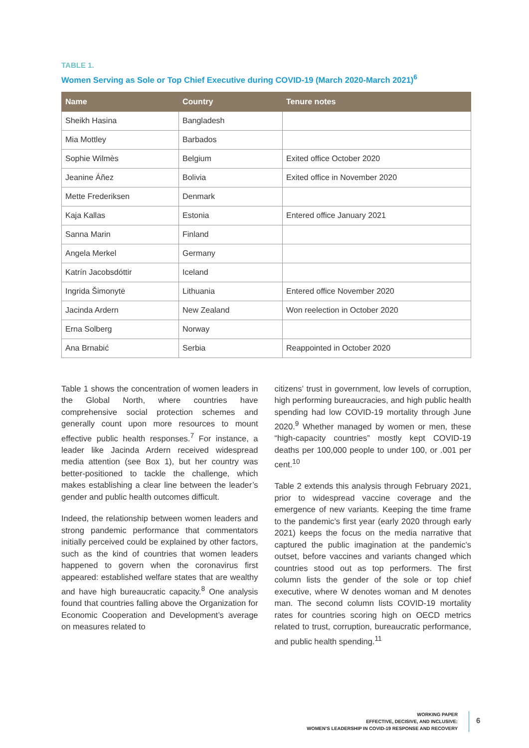TABLE 1.
Women Serving as Sole or Top Chief Executive during COVID-19 (March 2020-March 2021)<sup>6</sup>
| Name | Country | Tenure notes |
| --- | --- | --- |
| Sheikh Hasina | Bangladesh | |
| Mia Mottley | Barbados | |
| Sophie Wilmès | Belgium | Exited office October 2020 |
| Jeanine Áñez | Bolivia | Exited office in November 2020 |
| Mette Frederiksen | Denmark | |
| Kaja Kallas | Estonia | Entered office January 2021 |
| Sanna Marin | Finland | |
| Angela Merkel | Germany | |
| Katrín Jacobsdóttir | Iceland | |
| Ingrida Šimonytė | Lithuania | Entered office November 2020 |
| Jacinda Ardern | New Zealand | Won reelection in October 2020 |
| Erna Solberg | Norway | |
| Ana Brnabić | Serbia | Reappointed in October 2020 |
Table 1 shows the concentration of women leaders in the Global North, where countries have comprehensive social protection schemes and generally count upon more resources to mount effective public health responses.<sup>7</sup> For instance, a leader like Jacinda Ardern received widespread media attention (see Box 1), but her country was better-positioned to tackle the challenge, which makes establishing a clear line between the leader’s gender and public health outcomes difficult.
Indeed, the relationship between women leaders and strong pandemic performance that commentators initially perceived could be explained by other factors, such as the kind of countries that women leaders happened to govern when the coronavirus first appeared: established welfare states that are wealthy and have high bureaucratic capacity.<sup>8</sup> One analysis found that countries falling above the Organization for Economic Cooperation and Development’s average on measures related to
citizens’ trust in government, low levels of corruption, high performing bureaucracies, and high public health spending had low COVID-19 mortality through June 2020.<sup>9</sup> Whether managed by women or men, these “high-capacity countries” mostly kept COVID-19 deaths per 100,000 people to under 100, or .001 per cent.<sup>10</sup>
Table 2 extends this analysis through February 2021, prior to widespread vaccine coverage and the emergence of new variants. Keeping the time frame to the pandemic’s first year (early 2020 through early 2021) keeps the focus on the media narrative that captured the public imagination at the pandemic’s outset, before vaccines and variants changed which countries stood out as top performers. The first column lists the gender of the sole or top chief executive, where W denotes woman and M denotes man. The second column lists COVID-19 mortality rates for countries scoring high on OECD metrics related to trust, corruption, bureaucratic performance, and public health spending.<sup>11</sup>
WORKING PAPER
EFFECTIVE, DECISIVE, AND INCLUSIVE:
WOMEN’S LEADERSHIP IN COVID-19 RESPONSE AND RECOVERY
6